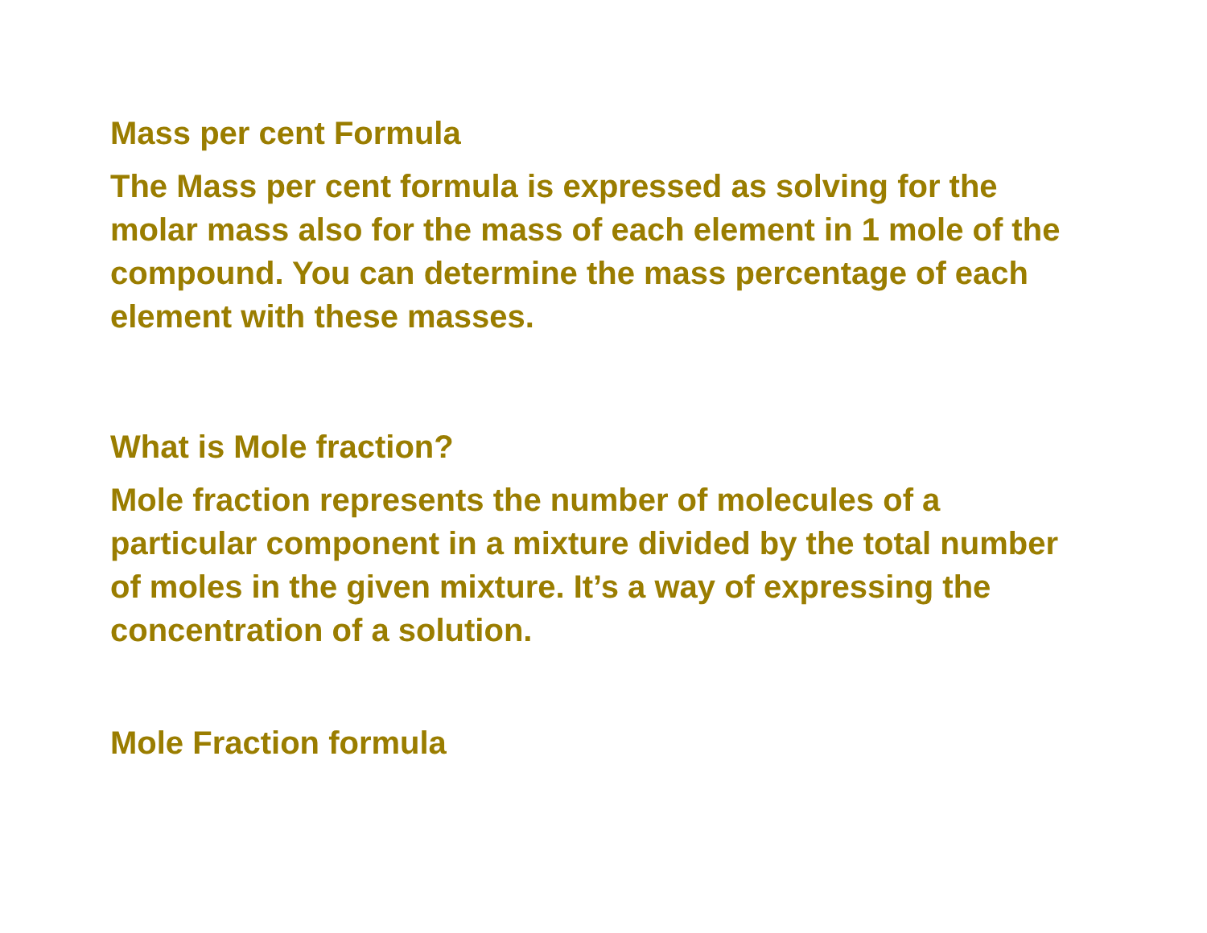Mass per cent Formula
The Mass per cent formula is expressed as solving for the molar mass also for the mass of each element in 1 mole of the compound. You can determine the mass percentage of each element with these masses.
What is Mole fraction?
Mole fraction represents the number of molecules of a particular component in a mixture divided by the total number of moles in the given mixture. It’s a way of expressing the concentration of a solution.
Mole Fraction formula